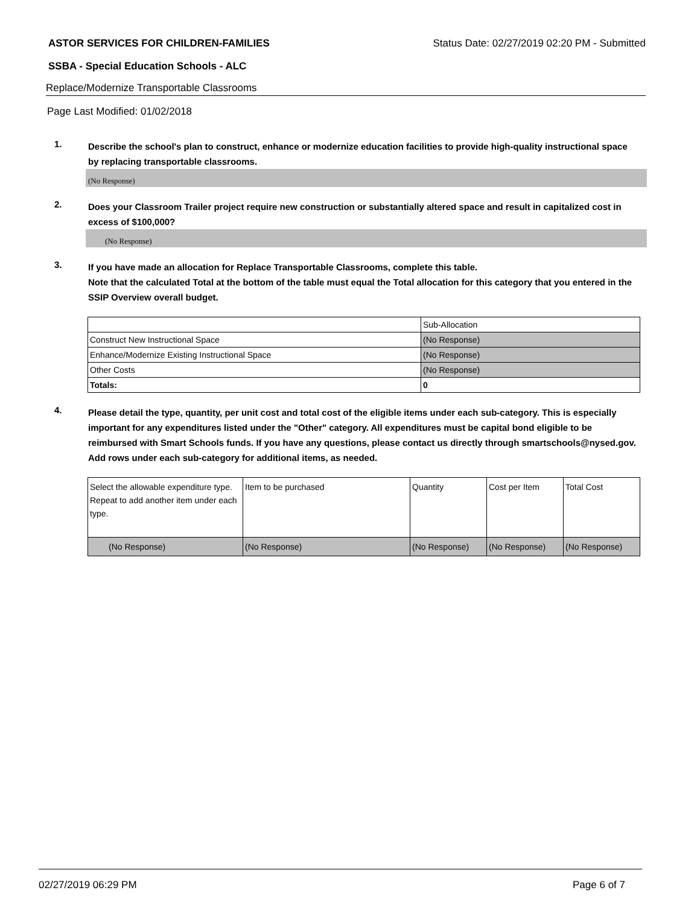ASTOR SERVICES FOR CHILDREN-FAMILIES Status Date: 02/27/2019 02:20 PM - Submitted
SSBA - Special Education Schools - ALC
Replace/Modernize Transportable Classrooms
Page Last Modified: 01/02/2018
1.
Describe the school's plan to construct, enhance or modernize education facilities to provide high-quality instructional space by replacing transportable classrooms.
(No Response)
2.
Does your Classroom Trailer project require new construction or substantially altered space and result in capitalized cost in excess of $100,000?
(No Response)
3.
If you have made an allocation for Replace Transportable Classrooms, complete this table.
Note that the calculated Total at the bottom of the table must equal the Total allocation for this category that you entered in the SSIP Overview overall budget.
| | Sub-Allocation |
| Construct New Instructional Space | (No Response) |
| Enhance/Modernize Existing Instructional Space | (No Response) |
| Other Costs | (No Response) |
| Totals: | 0 |
4.
Please detail the type, quantity, per unit cost and total cost of the eligible items under each sub-category. This is especially important for any expenditures listed under the "Other" category. All expenditures must be capital bond eligible to be reimbursed with Smart Schools funds. If you have any questions, please contact us directly through smartschools@nysed.gov.
Add rows under each sub-category for additional items, as needed.
| Select the allowable expenditure type. Repeat to add another item under each type. | Item to be purchased | Quantity | Cost per Item | Total Cost |
| (No Response) | (No Response) | (No Response) | (No Response) | (No Response) |
02/27/2019 06:29 PM Page 6 of 7